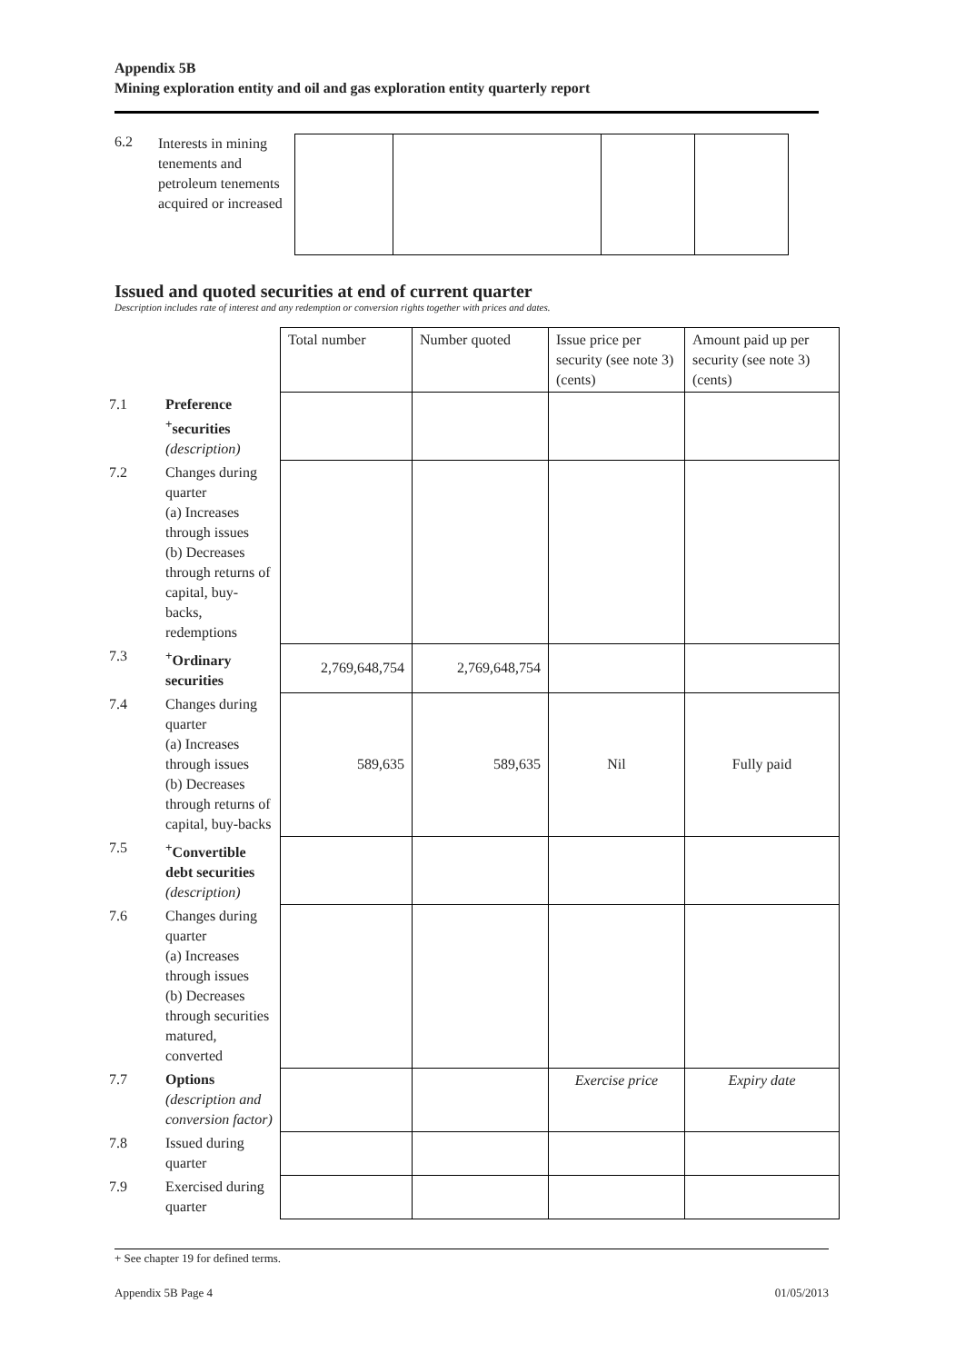Appendix 5B
Mining exploration entity and oil and gas exploration entity quarterly report
6.2
Interests in mining tenements and petroleum tenements acquired or increased
Issued and quoted securities at end of current quarter
Description includes rate of interest and any redemption or conversion rights together with prices and dates.
| | | Total number | Number quoted | Issue price per security (see note 3) (cents) | Amount paid up per security (see note 3) (cents) |
| 7.1 | Preference <sup>+</sup>securities (description) | | | | |
| 7.2 | Changes during quarter (a) Increases through issues (b) Decreases through returns of capital, buy-backs, redemptions | | | | |
| 7.3 | <sup>+</sup>Ordinary securities | 2,769,648,754 | 2,769,648,754 | | |
| 7.4 | Changes during quarter (a) Increases through issues (b) Decreases through returns of capital, buy-backs | 589,635 | 589,635 | Nil | Fully paid |
| 7.5 | <sup>+</sup>Convertible debt securities (description) | | | | |
| 7.6 | Changes during quarter (a) Increases through issues (b) Decreases through securities matured, converted | | | | |
| 7.7 | Options (description and conversion factor) | | | Exercise price | Expiry date |
| 7.8 | Issued during quarter | | | | |
| 7.9 | Exercised during quarter | | | | |
+ See chapter 19 for defined terms.
Appendix 5B Page 4 01/05/2013